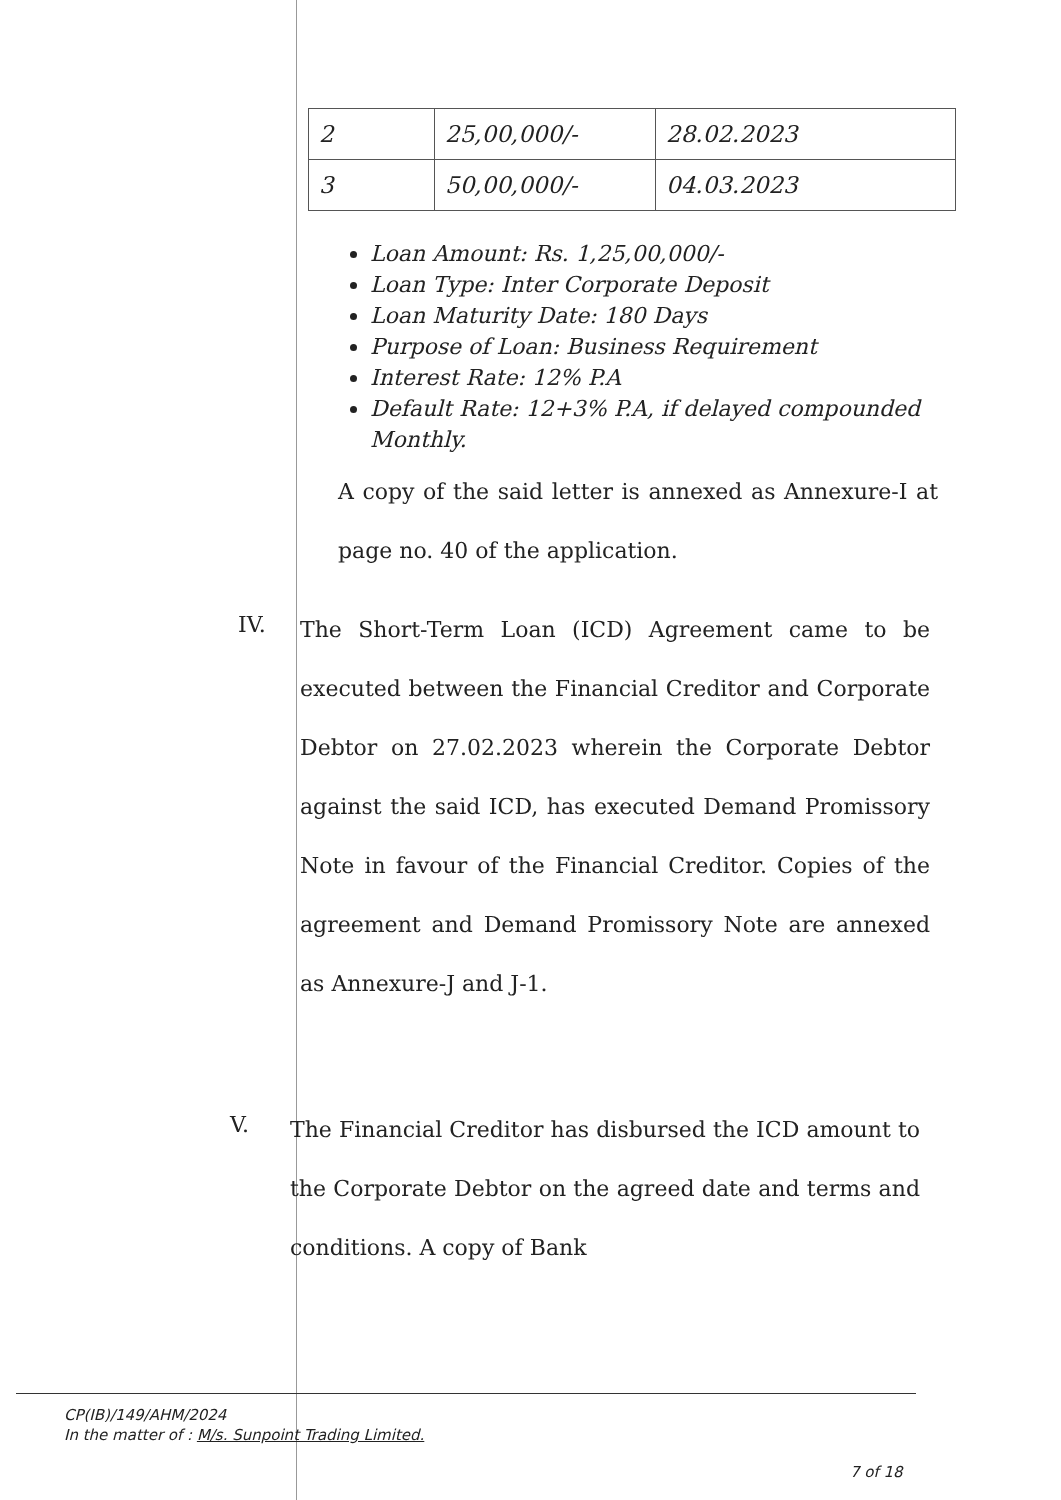| 2 | 25,00,000/- | 28.02.2023 |
| 3 | 50,00,000/- | 04.03.2023 |
Loan Amount: Rs. 1,25,00,000/-
Loan Type: Inter Corporate Deposit
Loan Maturity Date: 180 Days
Purpose of Loan: Business Requirement
Interest Rate: 12% P.A
Default Rate: 12+3% P.A, if delayed compounded Monthly.
A copy of the said letter is annexed as Annexure-I at page no. 40 of the application.
IV.
The Short-Term Loan (ICD) Agreement came to be executed between the Financial Creditor and Corporate Debtor on 27.02.2023 wherein the Corporate Debtor against the said ICD, has executed Demand Promissory Note in favour of the Financial Creditor. Copies of the agreement and Demand Promissory Note are annexed as Annexure-J and J-1.
V.
The Financial Creditor has disbursed the ICD amount to the Corporate Debtor on the agreed date and terms and conditions. A copy of Bank
CP(IB)/149/AHM/2024
In the matter of : M/s. Sunpoint Trading Limited.
7 of 18